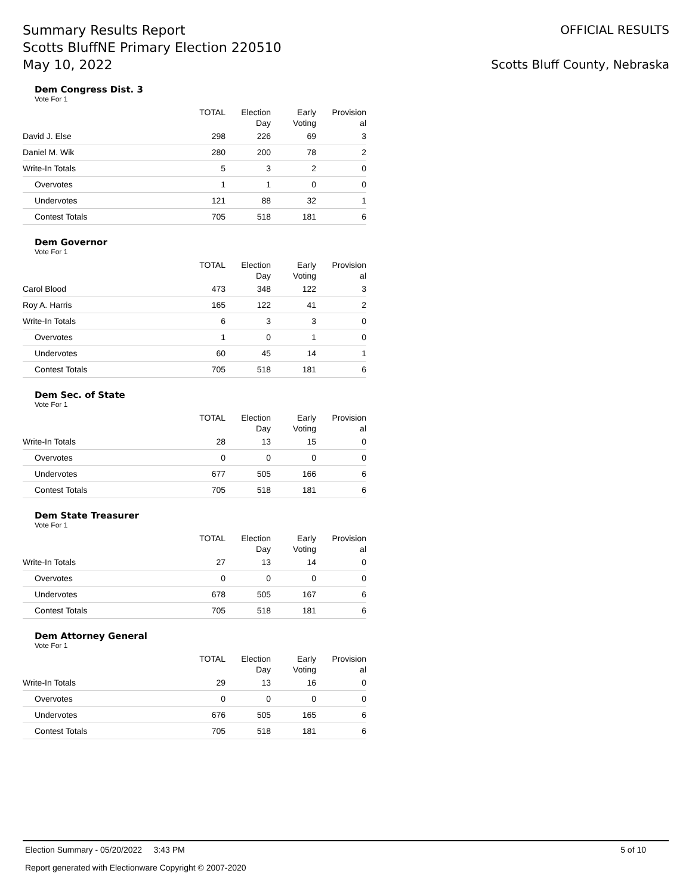Summary Results Report
Scotts BluffNE Primary Election 220510
May 10, 2022
OFFICIAL RESULTS
Scotts Bluff County, Nebraska
Dem Congress Dist. 3
Vote For 1
| | TOTAL | Election Day | Early Voting | Provision al |
| --- | --- | --- | --- | --- |
| David J. Else | 298 | 226 | 69 | 3 |
| Daniel M. Wik | 280 | 200 | 78 | 2 |
| Write-In Totals | 5 | 3 | 2 | 0 |
| Overvotes | 1 | 1 | 0 | 0 |
| Undervotes | 121 | 88 | 32 | 1 |
| Contest Totals | 705 | 518 | 181 | 6 |
Dem Governor
Vote For 1
| | TOTAL | Election Day | Early Voting | Provision al |
| --- | --- | --- | --- | --- |
| Carol Blood | 473 | 348 | 122 | 3 |
| Roy A. Harris | 165 | 122 | 41 | 2 |
| Write-In Totals | 6 | 3 | 3 | 0 |
| Overvotes | 1 | 0 | 1 | 0 |
| Undervotes | 60 | 45 | 14 | 1 |
| Contest Totals | 705 | 518 | 181 | 6 |
Dem Sec. of State
Vote For 1
| | TOTAL | Election Day | Early Voting | Provision al |
| --- | --- | --- | --- | --- |
| Write-In Totals | 28 | 13 | 15 | 0 |
| Overvotes | 0 | 0 | 0 | 0 |
| Undervotes | 677 | 505 | 166 | 6 |
| Contest Totals | 705 | 518 | 181 | 6 |
Dem State Treasurer
Vote For 1
| | TOTAL | Election Day | Early Voting | Provision al |
| --- | --- | --- | --- | --- |
| Write-In Totals | 27 | 13 | 14 | 0 |
| Overvotes | 0 | 0 | 0 | 0 |
| Undervotes | 678 | 505 | 167 | 6 |
| Contest Totals | 705 | 518 | 181 | 6 |
Dem Attorney General
Vote For 1
| | TOTAL | Election Day | Early Voting | Provision al |
| --- | --- | --- | --- | --- |
| Write-In Totals | 29 | 13 | 16 | 0 |
| Overvotes | 0 | 0 | 0 | 0 |
| Undervotes | 676 | 505 | 165 | 6 |
| Contest Totals | 705 | 518 | 181 | 6 |
Election Summary - 05/20/2022 3:43 PM 5 of 10
Report generated with Electionware Copyright © 2007-2020